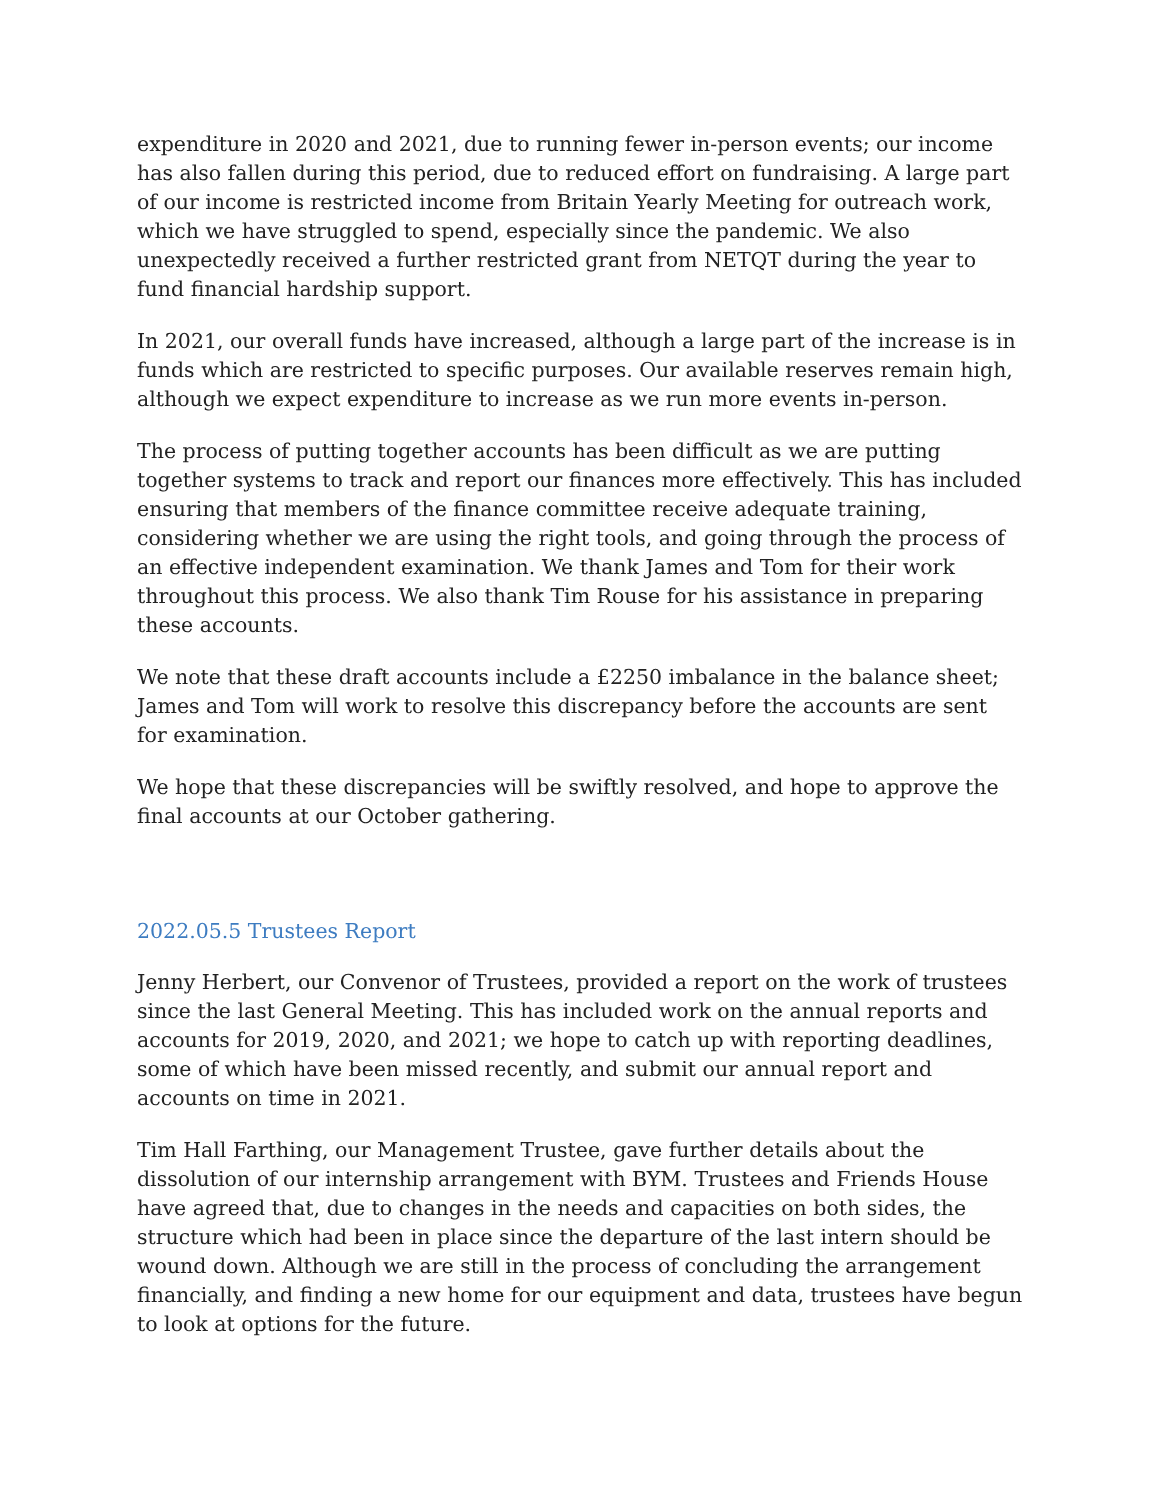expenditure in 2020 and 2021, due to running fewer in-person events; our income has also fallen during this period, due to reduced effort on fundraising. A large part of our income is restricted income from Britain Yearly Meeting for outreach work, which we have struggled to spend, especially since the pandemic. We also unexpectedly received a further restricted grant from NETQT during the year to fund financial hardship support.
In 2021, our overall funds have increased, although a large part of the increase is in funds which are restricted to specific purposes. Our available reserves remain high, although we expect expenditure to increase as we run more events in-person.
The process of putting together accounts has been difficult as we are putting together systems to track and report our finances more effectively. This has included ensuring that members of the finance committee receive adequate training, considering whether we are using the right tools, and going through the process of an effective independent examination. We thank James and Tom for their work throughout this process. We also thank Tim Rouse for his assistance in preparing these accounts.
We note that these draft accounts include a £2250 imbalance in the balance sheet; James and Tom will work to resolve this discrepancy before the accounts are sent for examination.
We hope that these discrepancies will be swiftly resolved, and hope to approve the final accounts at our October gathering.
2022.05.5 Trustees Report
Jenny Herbert, our Convenor of Trustees, provided a report on the work of trustees since the last General Meeting. This has included work on the annual reports and accounts for 2019, 2020, and 2021; we hope to catch up with reporting deadlines, some of which have been missed recently, and submit our annual report and accounts on time in 2021.
Tim Hall Farthing, our Management Trustee, gave further details about the dissolution of our internship arrangement with BYM. Trustees and Friends House have agreed that, due to changes in the needs and capacities on both sides, the structure which had been in place since the departure of the last intern should be wound down. Although we are still in the process of concluding the arrangement financially, and finding a new home for our equipment and data, trustees have begun to look at options for the future.